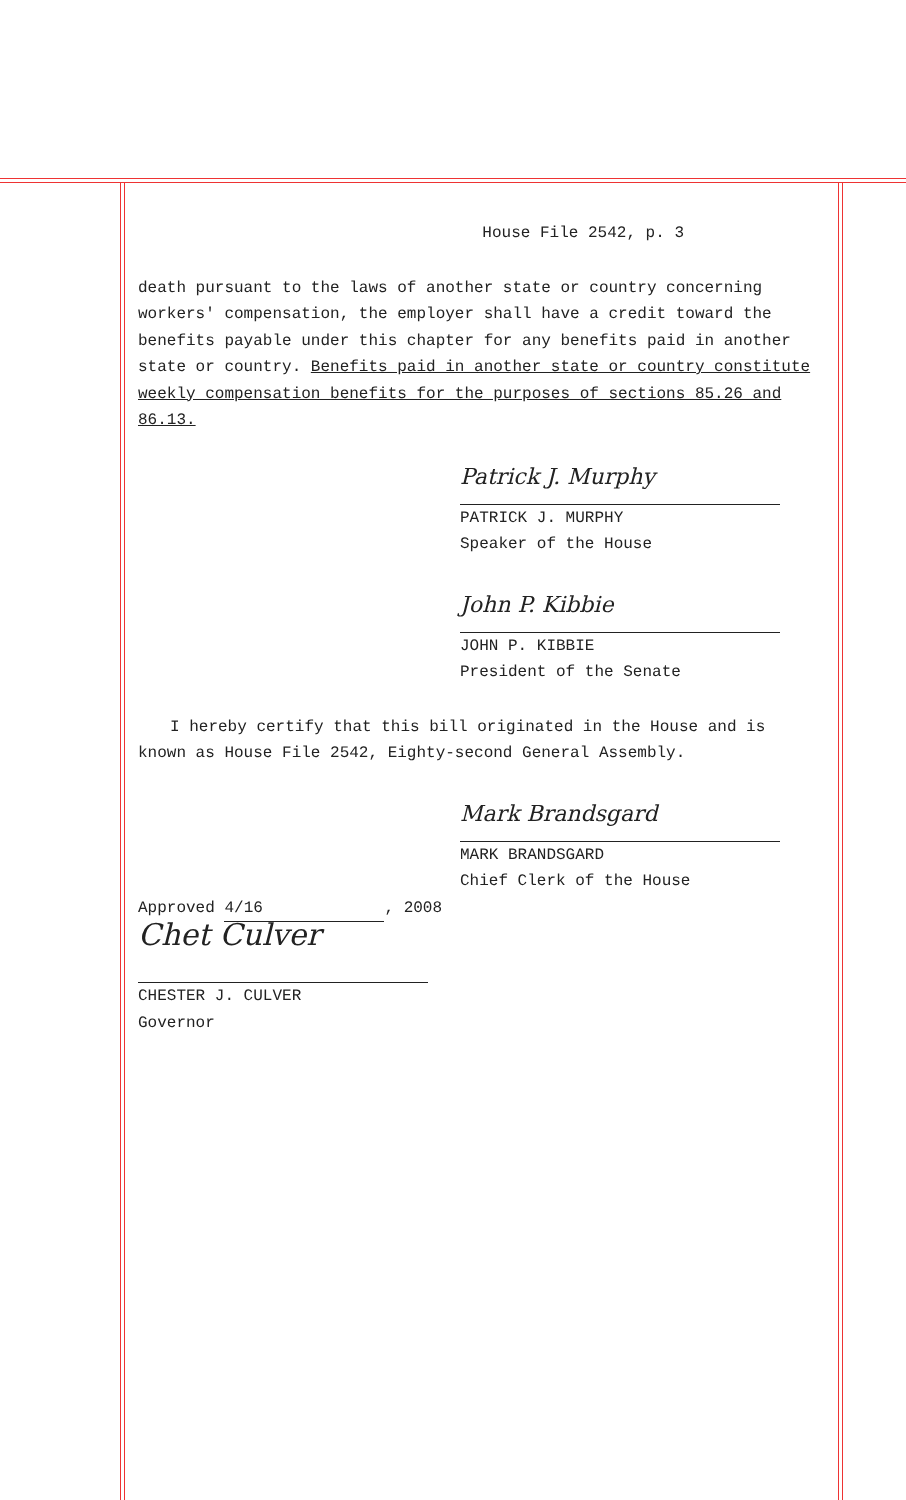House File 2542, p. 3
death pursuant to the laws of another state or country concerning workers' compensation, the employer shall have a credit toward the benefits payable under this chapter for any benefits paid in another state or country. Benefits paid in another state or country constitute weekly compensation benefits for the purposes of sections 85.26 and 86.13.
Patrick J. Murphy
PATRICK J. MURPHY
Speaker of the House
John P. Kibbie
JOHN P. KIBBIE
President of the Senate
I hereby certify that this bill originated in the House and is known as House File 2542, Eighty-second General Assembly.
Mark Brandsgard
MARK BRANDSGARD
Chief Clerk of the House
Approved 4/16, 2008
Chet Culver
CHESTER J. CULVER
Governor